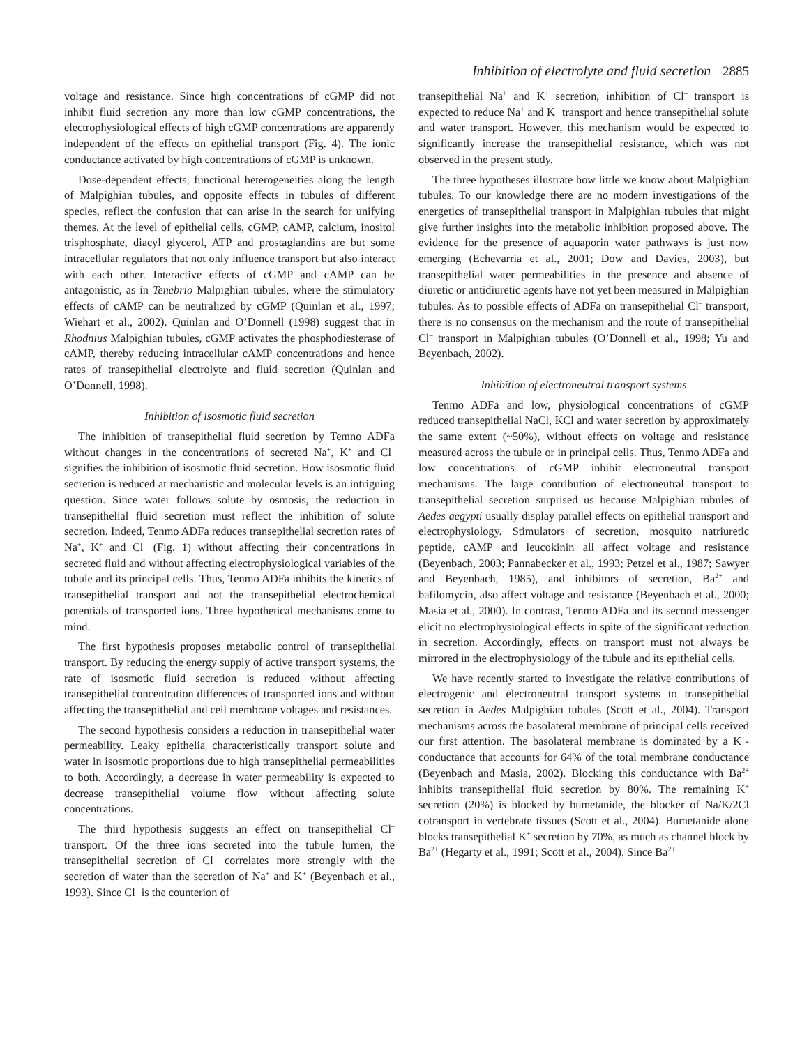Inhibition of electrolyte and fluid secretion 2885
voltage and resistance. Since high concentrations of cGMP did not inhibit fluid secretion any more than low cGMP concentrations, the electrophysiological effects of high cGMP concentrations are apparently independent of the effects on epithelial transport (Fig. 4). The ionic conductance activated by high concentrations of cGMP is unknown.
Dose-dependent effects, functional heterogeneities along the length of Malpighian tubules, and opposite effects in tubules of different species, reflect the confusion that can arise in the search for unifying themes. At the level of epithelial cells, cGMP, cAMP, calcium, inositol trisphosphate, diacyl glycerol, ATP and prostaglandins are but some intracellular regulators that not only influence transport but also interact with each other. Interactive effects of cGMP and cAMP can be antagonistic, as in Tenebrio Malpighian tubules, where the stimulatory effects of cAMP can be neutralized by cGMP (Quinlan et al., 1997; Wiehart et al., 2002). Quinlan and O’Donnell (1998) suggest that in Rhodnius Malpighian tubules, cGMP activates the phosphodiesterase of cAMP, thereby reducing intracellular cAMP concentrations and hence rates of transepithelial electrolyte and fluid secretion (Quinlan and O’Donnell, 1998).
Inhibition of isosmotic fluid secretion
The inhibition of transepithelial fluid secretion by Temno ADFa without changes in the concentrations of secreted Na<sup>+</sup>, K<sup>+</sup> and Cl<sup>–</sup> signifies the inhibition of isosmotic fluid secretion. How isosmotic fluid secretion is reduced at mechanistic and molecular levels is an intriguing question. Since water follows solute by osmosis, the reduction in transepithelial fluid secretion must reflect the inhibition of solute secretion. Indeed, Tenmo ADFa reduces transepithelial secretion rates of Na<sup>+</sup>, K<sup>+</sup> and Cl<sup>–</sup> (Fig. 1) without affecting their concentrations in secreted fluid and without affecting electrophysiological variables of the tubule and its principal cells. Thus, Tenmo ADFa inhibits the kinetics of transepithelial transport and not the transepithelial electrochemical potentials of transported ions. Three hypothetical mechanisms come to mind.
The first hypothesis proposes metabolic control of transepithelial transport. By reducing the energy supply of active transport systems, the rate of isosmotic fluid secretion is reduced without affecting transepithelial concentration differences of transported ions and without affecting the transepithelial and cell membrane voltages and resistances.
The second hypothesis considers a reduction in transepithelial water permeability. Leaky epithelia characteristically transport solute and water in isosmotic proportions due to high transepithelial permeabilities to both. Accordingly, a decrease in water permeability is expected to decrease transepithelial volume flow without affecting solute concentrations.
The third hypothesis suggests an effect on transepithelial Cl<sup>–</sup> transport. Of the three ions secreted into the tubule lumen, the transepithelial secretion of Cl<sup>–</sup> correlates more strongly with the secretion of water than the secretion of Na<sup>+</sup> and K<sup>+</sup> (Beyenbach et al., 1993). Since Cl<sup>–</sup> is the counterion of
transepithelial Na<sup>+</sup> and K<sup>+</sup> secretion, inhibition of Cl<sup>–</sup> transport is expected to reduce Na<sup>+</sup> and K<sup>+</sup> transport and hence transepithelial solute and water transport. However, this mechanism would be expected to significantly increase the transepithelial resistance, which was not observed in the present study.
The three hypotheses illustrate how little we know about Malpighian tubules. To our knowledge there are no modern investigations of the energetics of transepithelial transport in Malpighian tubules that might give further insights into the metabolic inhibition proposed above. The evidence for the presence of aquaporin water pathways is just now emerging (Echevarria et al., 2001; Dow and Davies, 2003), but transepithelial water permeabilities in the presence and absence of diuretic or antidiuretic agents have not yet been measured in Malpighian tubules. As to possible effects of ADFa on transepithelial Cl<sup>–</sup> transport, there is no consensus on the mechanism and the route of transepithelial Cl<sup>–</sup> transport in Malpighian tubules (O’Donnell et al., 1998; Yu and Beyenbach, 2002).
Inhibition of electroneutral transport systems
Tenmo ADFa and low, physiological concentrations of cGMP reduced transepithelial NaCl, KCl and water secretion by approximately the same extent (~50%), without effects on voltage and resistance measured across the tubule or in principal cells. Thus, Tenmo ADFa and low concentrations of cGMP inhibit electroneutral transport mechanisms. The large contribution of electroneutral transport to transepithelial secretion surprised us because Malpighian tubules of Aedes aegypti usually display parallel effects on epithelial transport and electrophysiology. Stimulators of secretion, mosquito natriuretic peptide, cAMP and leucokinin all affect voltage and resistance (Beyenbach, 2003; Pannabecker et al., 1993; Petzel et al., 1987; Sawyer and Beyenbach, 1985), and inhibitors of secretion, Ba<sup>2+</sup> and bafilomycin, also affect voltage and resistance (Beyenbach et al., 2000; Masia et al., 2000). In contrast, Tenmo ADFa and its second messenger elicit no electrophysiological effects in spite of the significant reduction in secretion. Accordingly, effects on transport must not always be mirrored in the electrophysiology of the tubule and its epithelial cells.
We have recently started to investigate the relative contributions of electrogenic and electroneutral transport systems to transepithelial secretion in Aedes Malpighian tubules (Scott et al., 2004). Transport mechanisms across the basolateral membrane of principal cells received our first attention. The basolateral membrane is dominated by a K<sup>+</sup>-conductance that accounts for 64% of the total membrane conductance (Beyenbach and Masia, 2002). Blocking this conductance with Ba<sup>2+</sup> inhibits transepithelial fluid secretion by 80%. The remaining K<sup>+</sup> secretion (20%) is blocked by bumetanide, the blocker of Na/K/2Cl cotransport in vertebrate tissues (Scott et al., 2004). Bumetanide alone blocks transepithelial K<sup>+</sup> secretion by 70%, as much as channel block by Ba<sup>2+</sup> (Hegarty et al., 1991; Scott et al., 2004). Since Ba<sup>2+</sup>